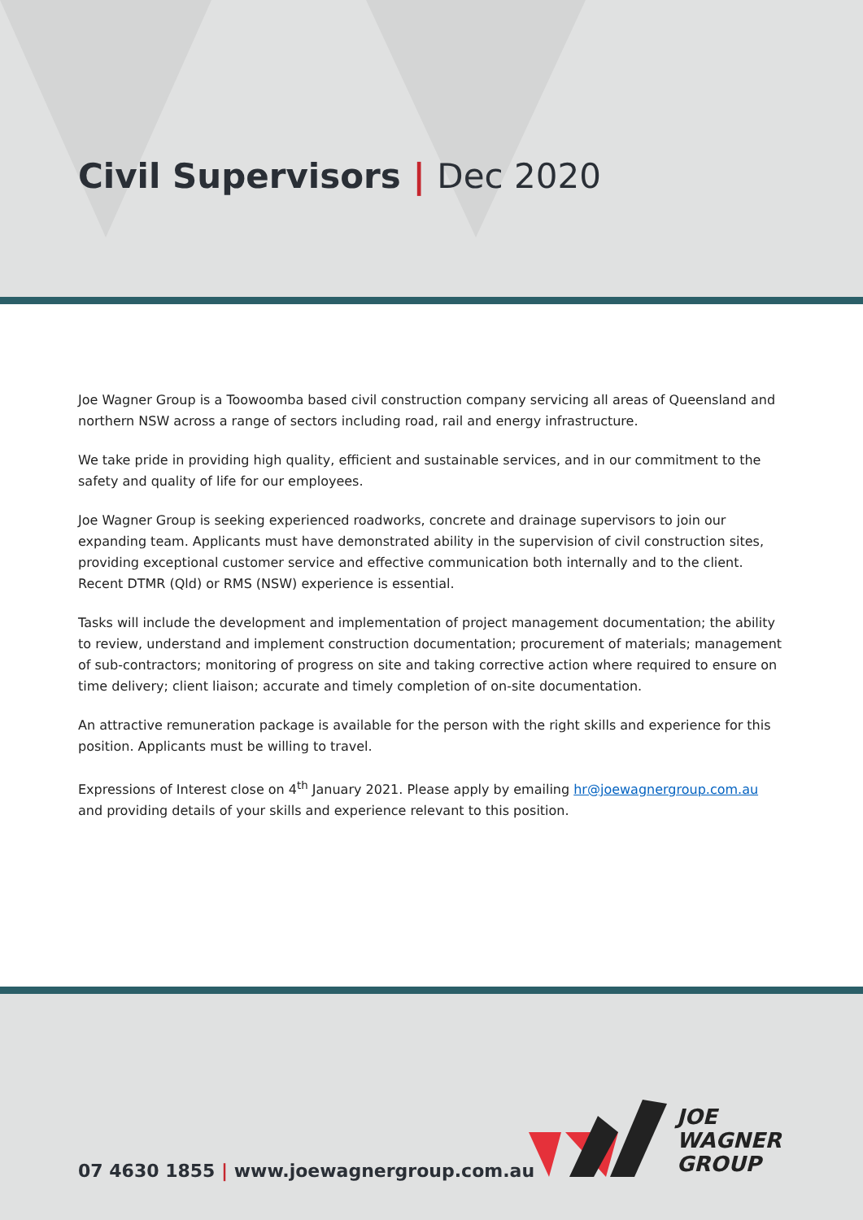Civil Supervisors | Dec 2020
Joe Wagner Group is a Toowoomba based civil construction company servicing all areas of Queensland and northern NSW across a range of sectors including road, rail and energy infrastructure.
We take pride in providing high quality, efficient and sustainable services, and in our commitment to the safety and quality of life for our employees.
Joe Wagner Group is seeking experienced roadworks, concrete and drainage supervisors to join our expanding team. Applicants must have demonstrated ability in the supervision of civil construction sites, providing exceptional customer service and effective communication both internally and to the client. Recent DTMR (Qld) or RMS (NSW) experience is essential.
Tasks will include the development and implementation of project management documentation; the ability to review, understand and implement construction documentation; procurement of materials; management of sub-contractors; monitoring of progress on site and taking corrective action where required to ensure on time delivery; client liaison; accurate and timely completion of on-site documentation.
An attractive remuneration package is available for the person with the right skills and experience for this position. Applicants must be willing to travel.
Expressions of Interest close on 4<sup>th</sup> January 2021. Please apply by emailing hr@joewagnergroup.com.au and providing details of your skills and experience relevant to this position.
07 4630 1855 | www.joewagnergroup.com.au
JOE
WAGNER
GROUP